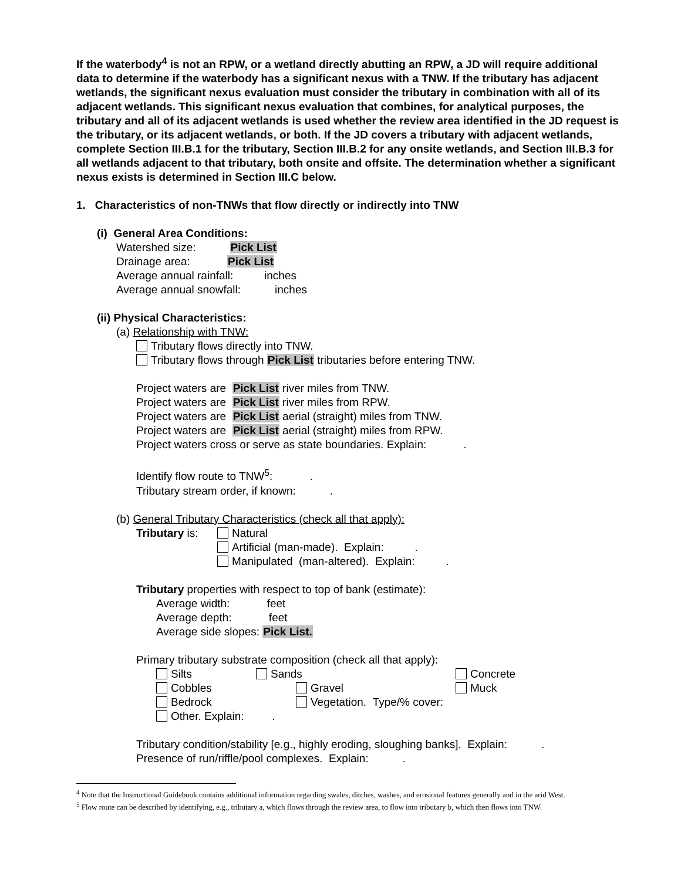If the waterbody<sup>4</sup> is not an RPW, or a wetland directly abutting an RPW, a JD will require additional data to determine if the waterbody has a significant nexus with a TNW. If the tributary has adjacent wetlands, the significant nexus evaluation must consider the tributary in combination with all of its adjacent wetlands. This significant nexus evaluation that combines, for analytical purposes, the tributary and all of its adjacent wetlands is used whether the review area identified in the JD request is the tributary, or its adjacent wetlands, or both. If the JD covers a tributary with adjacent wetlands, complete Section III.B.1 for the tributary, Section III.B.2 for any onsite wetlands, and Section III.B.3 for all wetlands adjacent to that tributary, both onsite and offsite. The determination whether a significant nexus exists is determined in Section III.C below.
1. Characteristics of non-TNWs that flow directly or indirectly into TNW
(i) General Area Conditions:
Watershed size: Pick List
Drainage area: Pick List
Average annual rainfall: inches
Average annual snowfall: inches
(ii) Physical Characteristics:
(a) Relationship with TNW:
Tributary flows directly into TNW.
Tributary flows through Pick List tributaries before entering TNW.
Project waters are Pick List river miles from TNW.
Project waters are Pick List river miles from RPW.
Project waters are Pick List aerial (straight) miles from TNW.
Project waters are Pick List aerial (straight) miles from RPW.
Project waters cross or serve as state boundaries. Explain: .
Identify flow route to TNW<sup>5</sup>: .
Tributary stream order, if known: .
(b) General Tributary Characteristics (check all that apply):
| Tributary is: | Natural Artificial (man-made). Explain: . Manipulated (man-altered). Explain: . |
Tributary properties with respect to top of bank (estimate):
Average width: feet
Average depth: feet
Average side slopes: Pick List.
Primary tributary substrate composition (check all that apply):
| Silts | Sands | Concrete |
| Cobbles | Gravel | Muck |
| Bedrock | Vegetation. Type/% cover: | |
| Other. Explain: . | | |
Tributary condition/stability [e.g., highly eroding, sloughing banks]. Explain: .
Presence of run/riffle/pool complexes. Explain: .
<sup>4</sup> Note that the Instructional Guidebook contains additional information regarding swales, ditches, washes, and erosional features generally and in the arid West.
<sup>5</sup> Flow route can be described by identifying, e.g., tributary a, which flows through the review area, to flow into tributary b, which then flows into TNW.